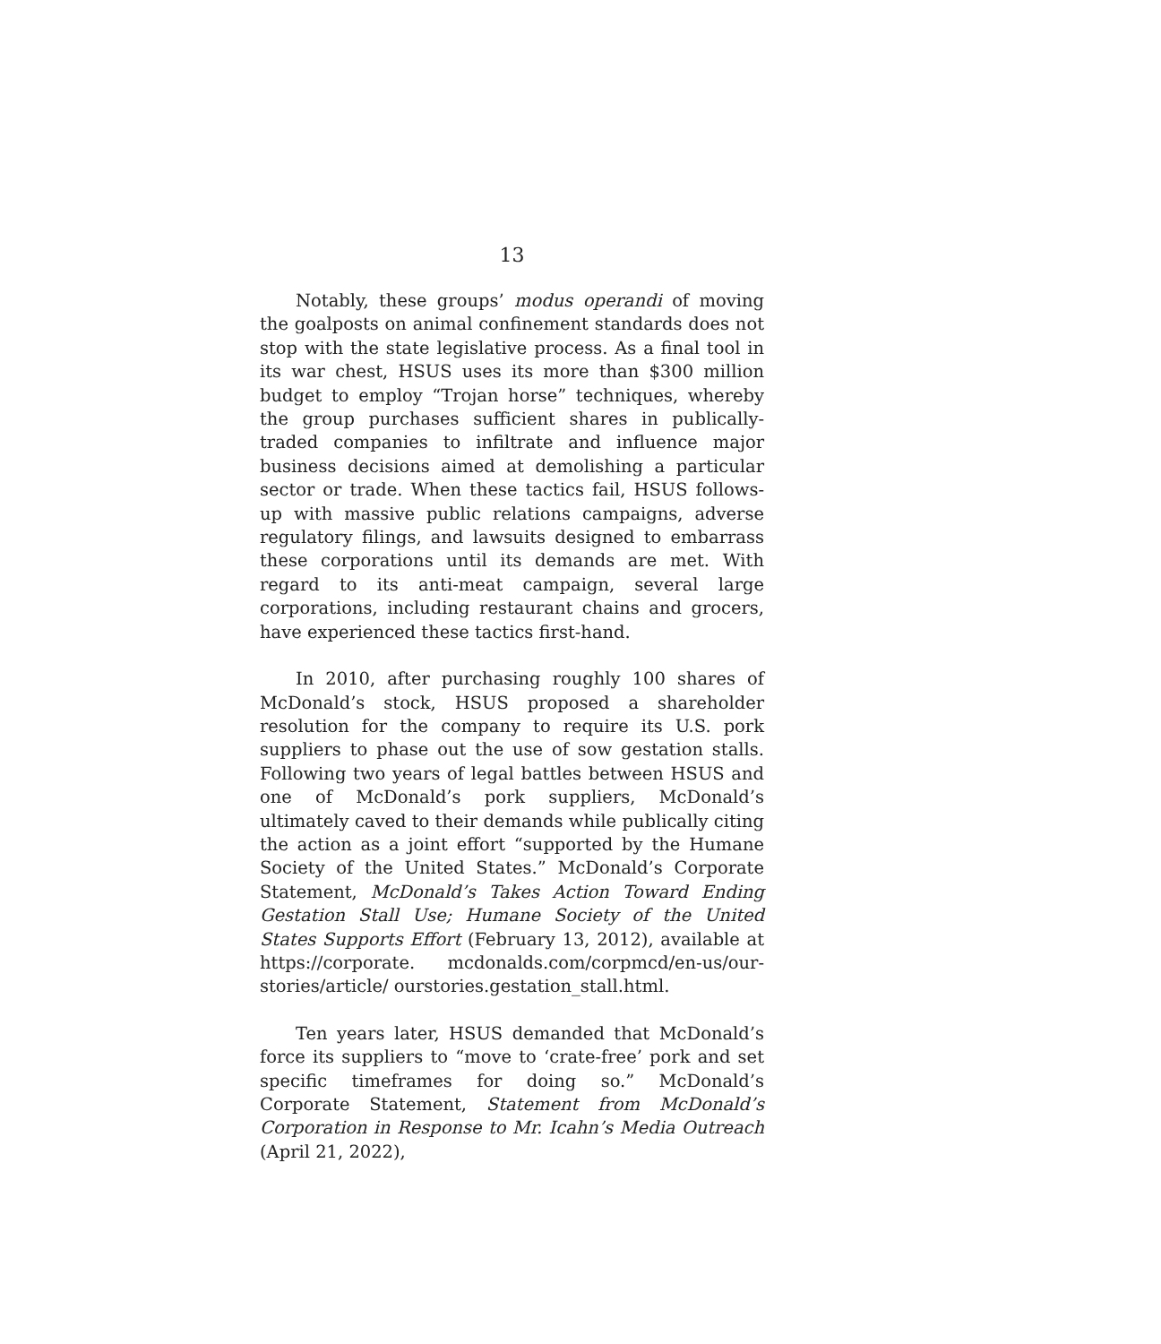13
Notably, these groups’ modus operandi of moving the goalposts on animal confinement standards does not stop with the state legislative process. As a final tool in its war chest, HSUS uses its more than $300 million budget to employ “Trojan horse” techniques, whereby the group purchases sufficient shares in publically-traded companies to infiltrate and influence major business decisions aimed at demolishing a particular sector or trade. When these tactics fail, HSUS follows-up with massive public relations campaigns, adverse regulatory filings, and lawsuits designed to embarrass these corporations until its demands are met. With regard to its anti-meat campaign, several large corporations, including restaurant chains and grocers, have experienced these tactics first-hand.
In 2010, after purchasing roughly 100 shares of McDonald’s stock, HSUS proposed a shareholder resolution for the company to require its U.S. pork suppliers to phase out the use of sow gestation stalls. Following two years of legal battles between HSUS and one of McDonald’s pork suppliers, McDonald’s ultimately caved to their demands while publically citing the action as a joint effort “supported by the Humane Society of the United States.” McDonald’s Corporate Statement, McDonald’s Takes Action Toward Ending Gestation Stall Use; Humane Society of the United States Supports Effort (February 13, 2012), available at https://corporate. mcdonalds.com/corpmcd/en-us/our-stories/article/ ourstories.gestation_stall.html.
Ten years later, HSUS demanded that McDonald’s force its suppliers to “move to ‘crate-free’ pork and set specific timeframes for doing so.” McDonald’s Corporate Statement, Statement from McDonald’s Corporation in Response to Mr. Icahn’s Media Outreach (April 21, 2022),